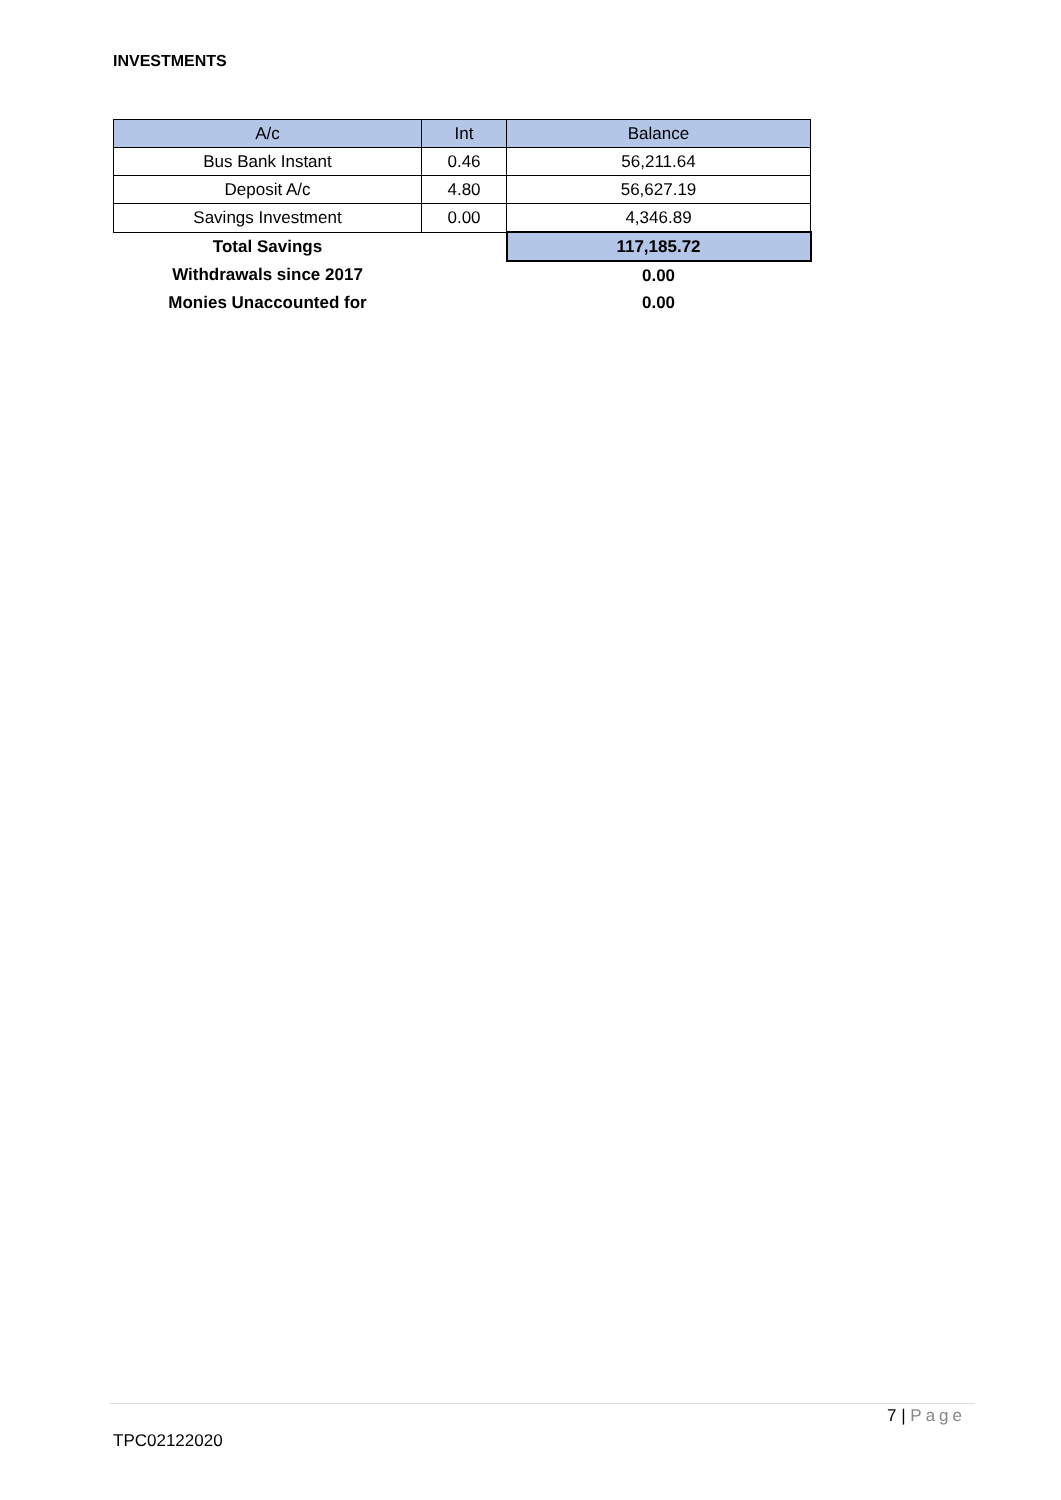INVESTMENTS
| A/c | Int | Balance |
| --- | --- | --- |
| Bus Bank Instant | 0.46 | 56,211.64 |
| Deposit A/c | 4.80 | 56,627.19 |
| Savings Investment | 0.00 | 4,346.89 |
| Total Savings | | 117,185.72 |
| Withdrawals since 2017 | | 0.00 |
| Monies Unaccounted for | | 0.00 |
7 | Page
TPC02122020